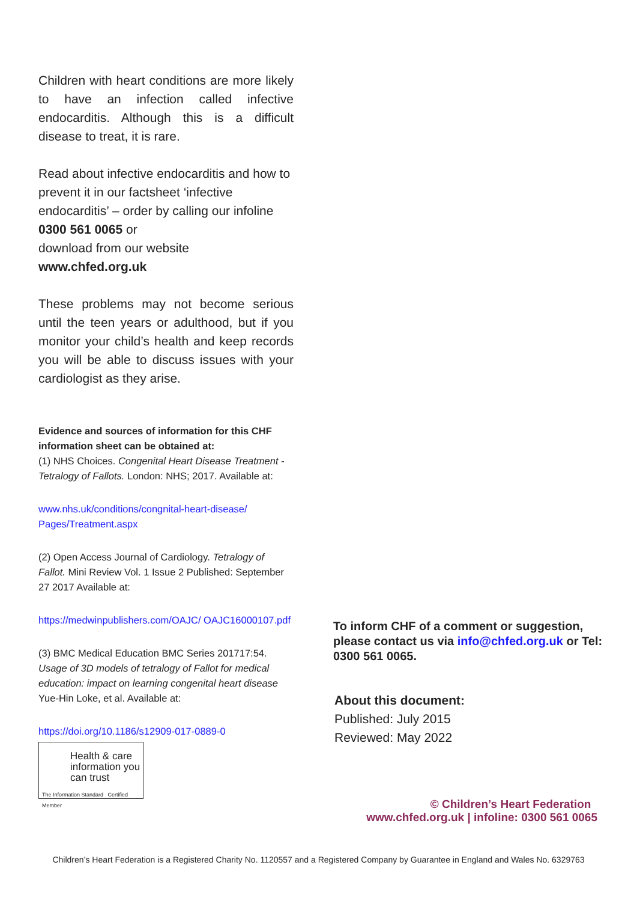Children with heart conditions are more likely to have an infection called infective endocarditis. Although this is a difficult disease to treat, it is rare.
Read about infective endocarditis and how to prevent it in our factsheet ‘infective endocarditis’ – order by calling our infoline 0300 561 0065 or
download from our website
www.chfed.org.uk
These problems may not become serious until the teen years or adulthood, but if you monitor your child’s health and keep records you will be able to discuss issues with your cardiologist as they arise.
Evidence and sources of information for this CHF information sheet can be obtained at:
(1) NHS Choices. Congenital Heart Disease Treatment - Tetralogy of Fallots. London: NHS; 2017. Available at:
www.nhs.uk/conditions/congnital-heart-disease/ Pages/Treatment.aspx
(2) Open Access Journal of Cardiology. Tetralogy of Fallot. Mini Review Vol. 1 Issue 2 Published: September 27 2017 Available at:
https://medwinpublishers.com/OAJC/ OAJC16000107.pdf
(3) BMC Medical Education BMC Series 201717:54. Usage of 3D models of tetralogy of Fallot for medical education: impact on learning congenital heart disease Yue-Hin Loke, et al. Available at:
https://doi.org/10.1186/s12909-017-0889-0
Health & care information you can trust
The Information Standard Certified Member
To inform CHF of a comment or suggestion, please contact us via info@chfed.org.uk or Tel: 0300 561 0065.
About this document:
Published: July 2015
Reviewed: May 2022
© Children’s Heart Federation
www.chfed.org.uk | infoline: 0300 561 0065
Children’s Heart Federation is a Registered Charity No. 1120557 and a Registered Company by Guarantee in England and Wales No. 6329763